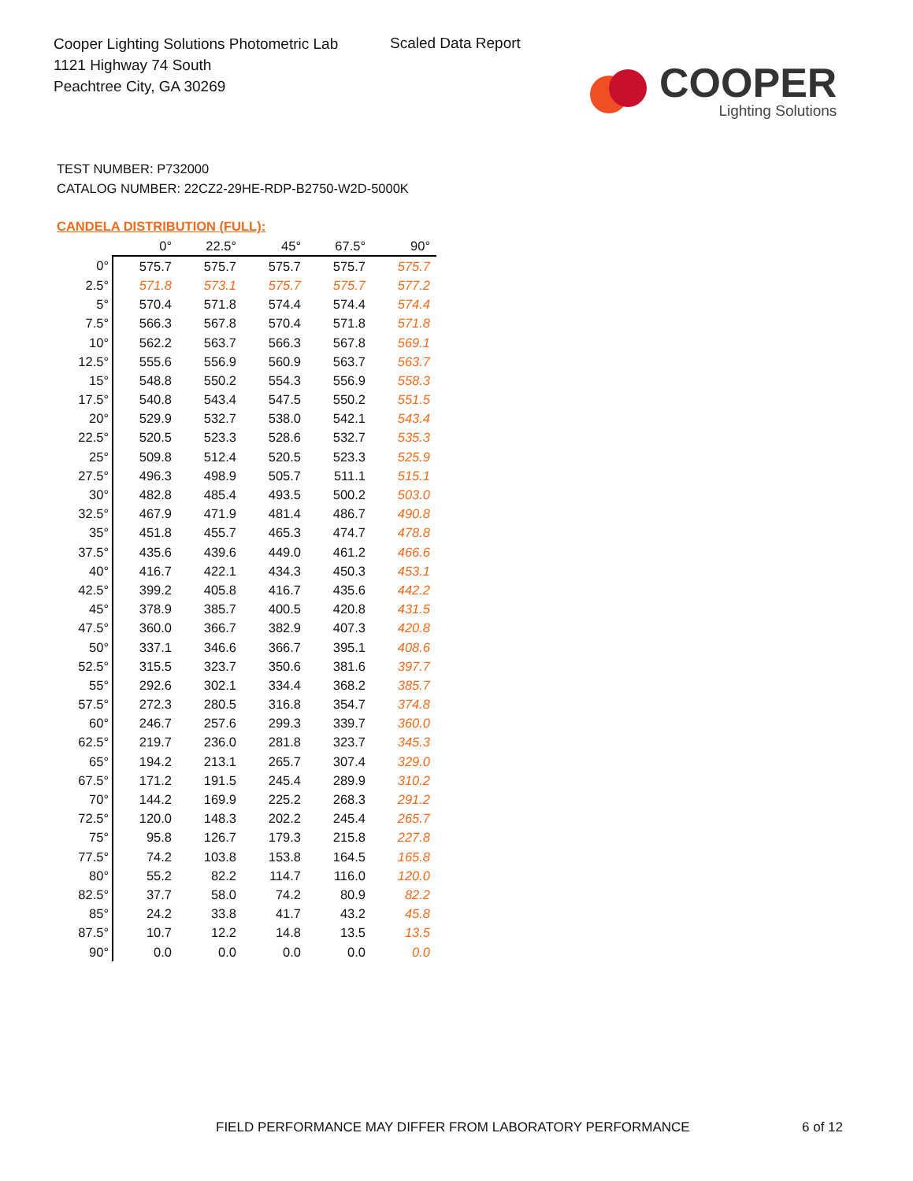Cooper Lighting Solutions Photometric Lab
1121 Highway 74 South
Peachtree City, GA 30269
Scaled Data Report
COOPER
Lighting Solutions
TEST NUMBER: P732000
CATALOG NUMBER: 22CZ2-29HE-RDP-B2750-W2D-5000K
CANDELA DISTRIBUTION (FULL):
| | 0° | 22.5° | 45° | 67.5° | 90° |
| --- | --- | --- | --- | --- | --- |
| 0° | 575.7 | 575.7 | 575.7 | 575.7 | 575.7 |
| 2.5° | 571.8 | 573.1 | 575.7 | 575.7 | 577.2 |
| 5° | 570.4 | 571.8 | 574.4 | 574.4 | 574.4 |
| 7.5° | 566.3 | 567.8 | 570.4 | 571.8 | 571.8 |
| 10° | 562.2 | 563.7 | 566.3 | 567.8 | 569.1 |
| 12.5° | 555.6 | 556.9 | 560.9 | 563.7 | 563.7 |
| 15° | 548.8 | 550.2 | 554.3 | 556.9 | 558.3 |
| 17.5° | 540.8 | 543.4 | 547.5 | 550.2 | 551.5 |
| 20° | 529.9 | 532.7 | 538.0 | 542.1 | 543.4 |
| 22.5° | 520.5 | 523.3 | 528.6 | 532.7 | 535.3 |
| 25° | 509.8 | 512.4 | 520.5 | 523.3 | 525.9 |
| 27.5° | 496.3 | 498.9 | 505.7 | 511.1 | 515.1 |
| 30° | 482.8 | 485.4 | 493.5 | 500.2 | 503.0 |
| 32.5° | 467.9 | 471.9 | 481.4 | 486.7 | 490.8 |
| 35° | 451.8 | 455.7 | 465.3 | 474.7 | 478.8 |
| 37.5° | 435.6 | 439.6 | 449.0 | 461.2 | 466.6 |
| 40° | 416.7 | 422.1 | 434.3 | 450.3 | 453.1 |
| 42.5° | 399.2 | 405.8 | 416.7 | 435.6 | 442.2 |
| 45° | 378.9 | 385.7 | 400.5 | 420.8 | 431.5 |
| 47.5° | 360.0 | 366.7 | 382.9 | 407.3 | 420.8 |
| 50° | 337.1 | 346.6 | 366.7 | 395.1 | 408.6 |
| 52.5° | 315.5 | 323.7 | 350.6 | 381.6 | 397.7 |
| 55° | 292.6 | 302.1 | 334.4 | 368.2 | 385.7 |
| 57.5° | 272.3 | 280.5 | 316.8 | 354.7 | 374.8 |
| 60° | 246.7 | 257.6 | 299.3 | 339.7 | 360.0 |
| 62.5° | 219.7 | 236.0 | 281.8 | 323.7 | 345.3 |
| 65° | 194.2 | 213.1 | 265.7 | 307.4 | 329.0 |
| 67.5° | 171.2 | 191.5 | 245.4 | 289.9 | 310.2 |
| 70° | 144.2 | 169.9 | 225.2 | 268.3 | 291.2 |
| 72.5° | 120.0 | 148.3 | 202.2 | 245.4 | 265.7 |
| 75° | 95.8 | 126.7 | 179.3 | 215.8 | 227.8 |
| 77.5° | 74.2 | 103.8 | 153.8 | 164.5 | 165.8 |
| 80° | 55.2 | 82.2 | 114.7 | 116.0 | 120.0 |
| 82.5° | 37.7 | 58.0 | 74.2 | 80.9 | 82.2 |
| 85° | 24.2 | 33.8 | 41.7 | 43.2 | 45.8 |
| 87.5° | 10.7 | 12.2 | 14.8 | 13.5 | 13.5 |
| 90° | 0.0 | 0.0 | 0.0 | 0.0 | 0.0 |
FIELD PERFORMANCE MAY DIFFER FROM LABORATORY PERFORMANCE
6 of 12